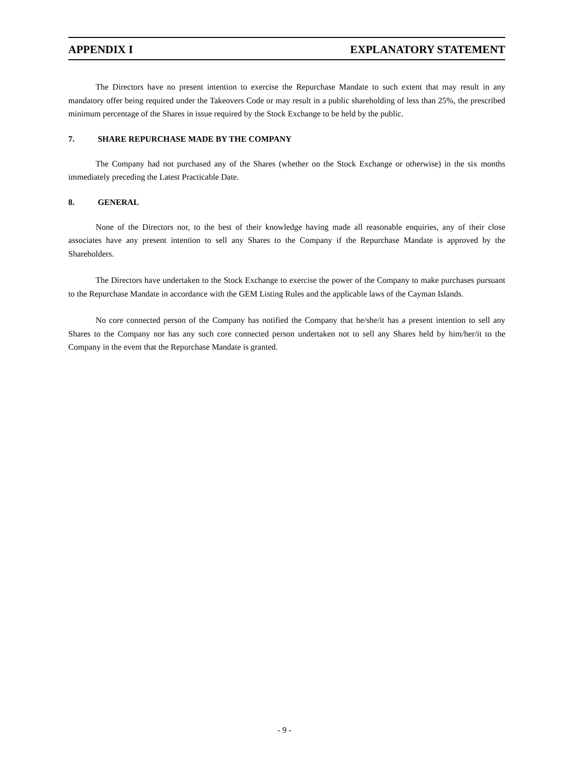APPENDIX I EXPLANATORY STATEMENT
The Directors have no present intention to exercise the Repurchase Mandate to such extent that may result in any mandatory offer being required under the Takeovers Code or may result in a public shareholding of less than 25%, the prescribed minimum percentage of the Shares in issue required by the Stock Exchange to be held by the public.
7. SHARE REPURCHASE MADE BY THE COMPANY
The Company had not purchased any of the Shares (whether on the Stock Exchange or otherwise) in the six months immediately preceding the Latest Practicable Date.
8. GENERAL
None of the Directors nor, to the best of their knowledge having made all reasonable enquiries, any of their close associates have any present intention to sell any Shares to the Company if the Repurchase Mandate is approved by the Shareholders.
The Directors have undertaken to the Stock Exchange to exercise the power of the Company to make purchases pursuant to the Repurchase Mandate in accordance with the GEM Listing Rules and the applicable laws of the Cayman Islands.
No core connected person of the Company has notified the Company that he/she/it has a present intention to sell any Shares to the Company nor has any such core connected person undertaken not to sell any Shares held by him/her/it to the Company in the event that the Repurchase Mandate is granted.
- 9 -